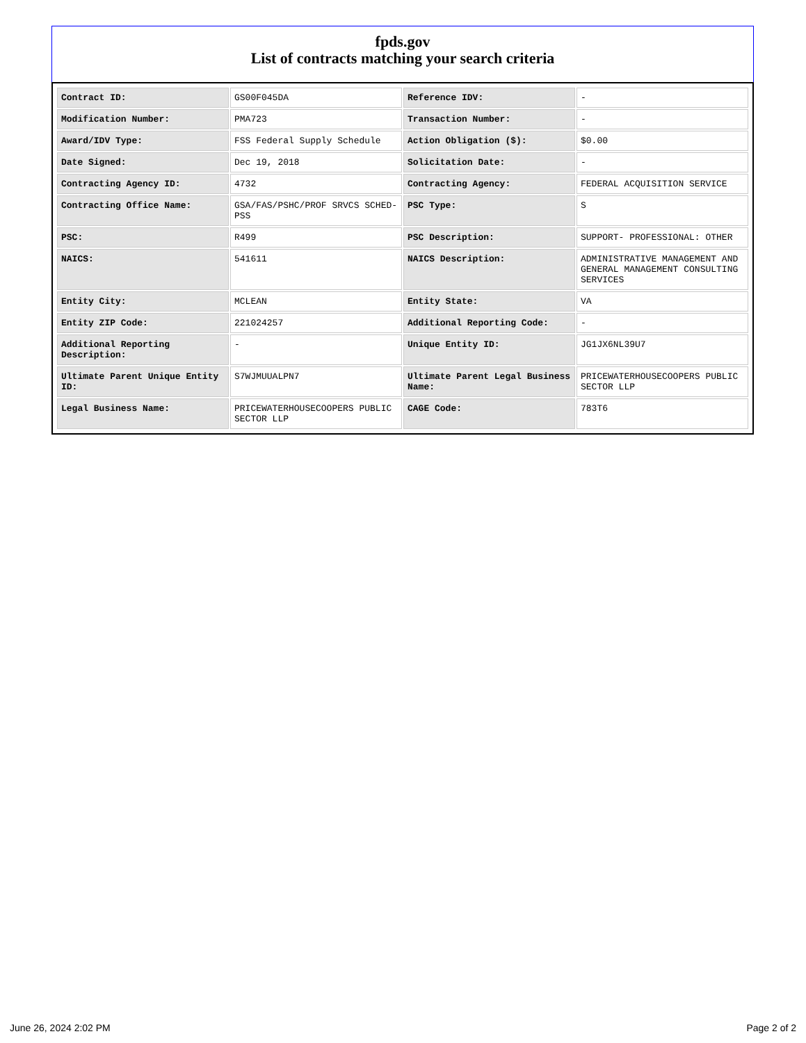fpds.gov
List of contracts matching your search criteria
| Contract ID: | GS00F045DA | Reference IDV: | - |
| Modification Number: | PMA723 | Transaction Number: | - |
| Award/IDV Type: | FSS Federal Supply Schedule | Action Obligation ($): | $0.00 |
| Date Signed: | Dec 19, 2018 | Solicitation Date: | - |
| Contracting Agency ID: | 4732 | Contracting Agency: | FEDERAL ACQUISITION SERVICE |
| Contracting Office Name: | GSA/FAS/PSHC/PROF SRVCS SCHED-PSS | PSC Type: | S |
| PSC: | R499 | PSC Description: | SUPPORT- PROFESSIONAL: OTHER |
| NAICS: | 541611 | NAICS Description: | ADMINISTRATIVE MANAGEMENT AND GENERAL MANAGEMENT CONSULTING SERVICES |
| Entity City: | MCLEAN | Entity State: | VA |
| Entity ZIP Code: | 221024257 | Additional Reporting Code: | - |
| Additional Reporting Description: | - | Unique Entity ID: | JG1JX6NL39U7 |
| Ultimate Parent Unique Entity ID: | S7WJMUUALPN7 | Ultimate Parent Legal Business Name: | PRICEWATERHOUSECOOPERS PUBLIC SECTOR LLP |
| Legal Business Name: | PRICEWATERHOUSECOOPERS PUBLIC SECTOR LLP | CAGE Code: | 783T6 |
June 26, 2024 2:02 PM Page 2 of 2